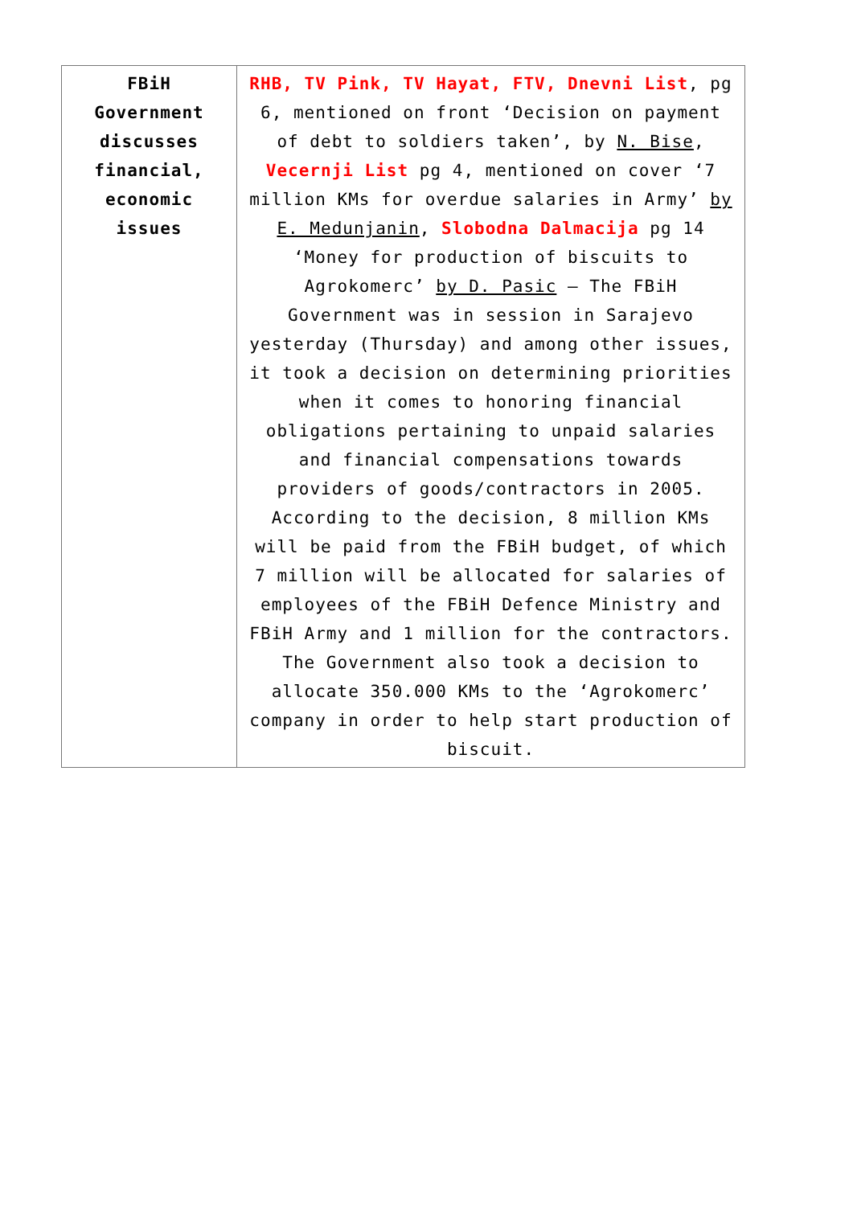| FBiH Government discusses financial, economic issues | RHB, TV Pink, TV Hayat, FTV, Dnevni List , pg 6, mentioned on front ‘Decision on payment of debt to soldiers taken’, by N. Bise , Vecernji List pg 4, mentioned on cover ‘7 million KMs for overdue salaries in Army’ by E. Medunjanin , Slobodna Dalmacija pg 14 ‘Money for production of biscuits to Agrokomerc’ by D. Pasic – The FBiH Government was in session in Sarajevo yesterday (Thursday) and among other issues, it took a decision on determining priorities when it comes to honoring financial obligations pertaining to unpaid salaries and financial compensations towards providers of goods/contractors in 2005. According to the decision, 8 million KMs will be paid from the FBiH budget, of which 7 million will be allocated for salaries of employees of the FBiH Defence Ministry and FBiH Army and 1 million for the contractors. The Government also took a decision to allocate 350.000 KMs to the ‘Agrokomerc’ company in order to help start production of biscuit. |